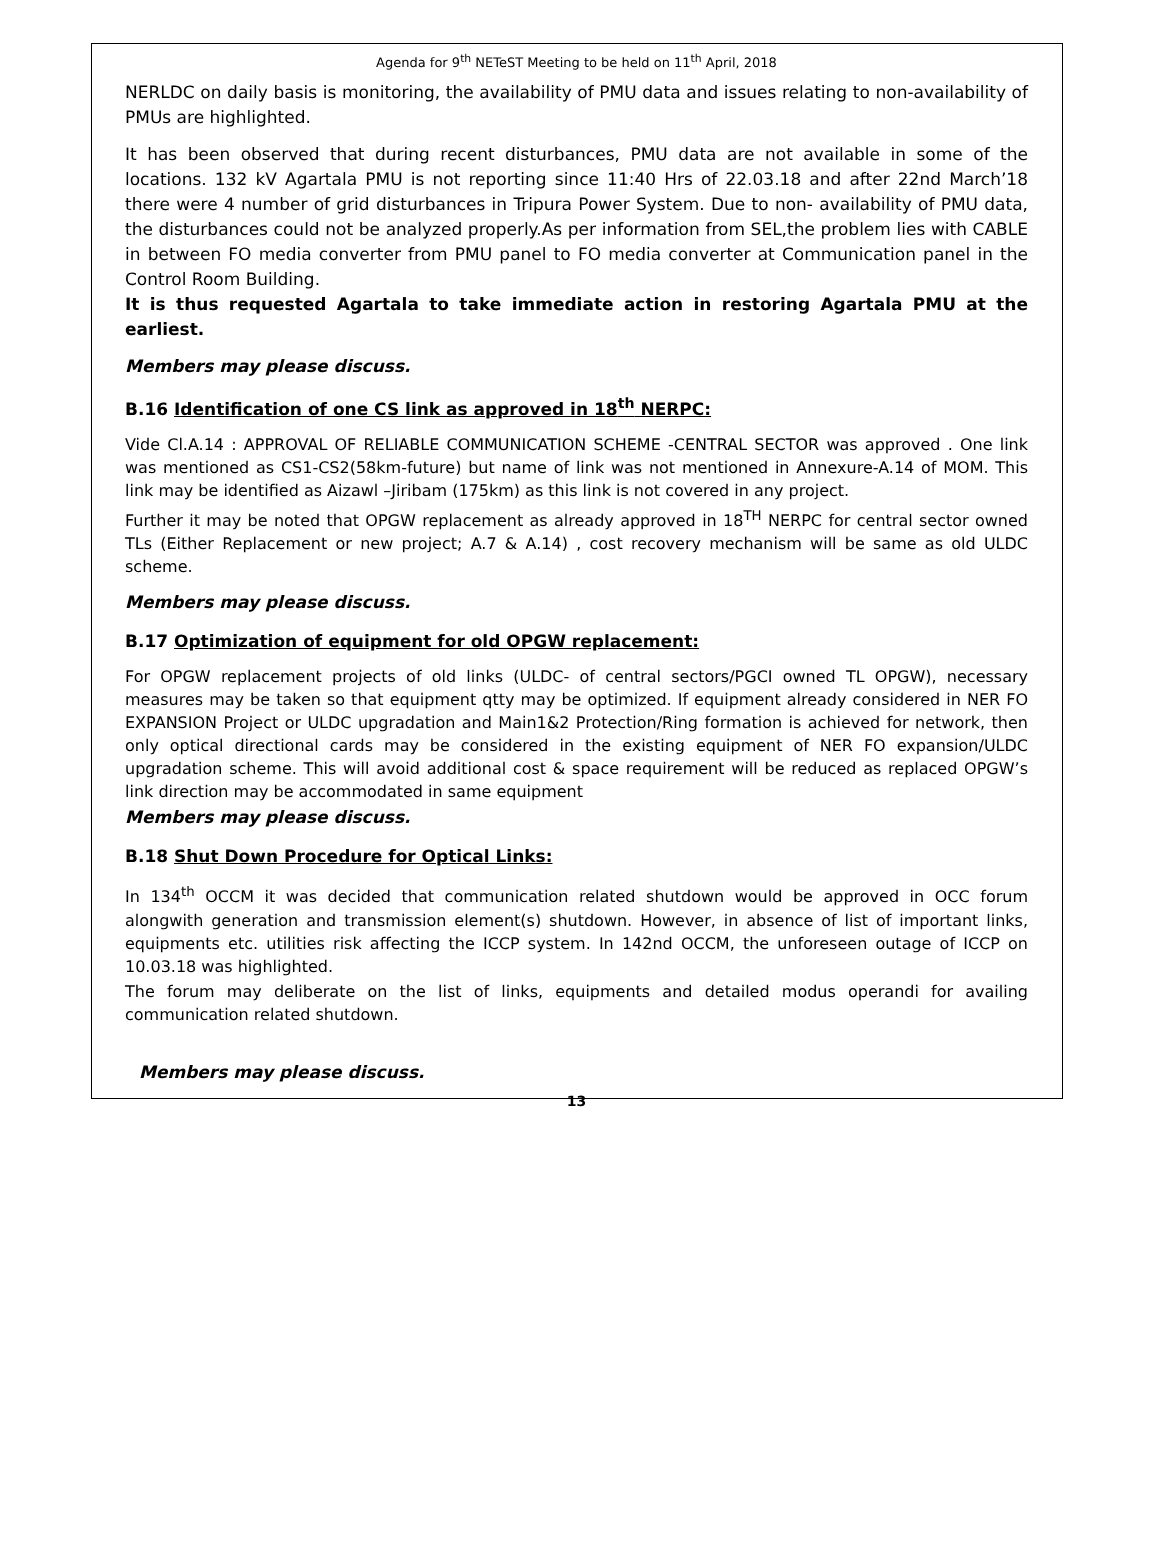Agenda for 9<sup>th</sup> NETeST Meeting to be held on 11<sup>th</sup> April, 2018
NERLDC on daily basis is monitoring, the availability of PMU data and issues relating to non-availability of PMUs are highlighted.
It has been observed that during recent disturbances, PMU data are not available in some of the locations. 132 kV Agartala PMU is not reporting since 11:40 Hrs of 22.03.18 and after 22nd March’18 there were 4 number of grid disturbances in Tripura Power System. Due to non- availability of PMU data, the disturbances could not be analyzed properly.As per information from SEL,the problem lies with CABLE in between FO media converter from PMU panel to FO media converter at Communication panel in the Control Room Building.
It is thus requested Agartala to take immediate action in restoring Agartala PMU at the earliest.
Members may please discuss.
B.16 Identification of one CS link as approved in 18<sup>th</sup> NERPC:
Vide Cl.A.14 : APPROVAL OF RELIABLE COMMUNICATION SCHEME -CENTRAL SECTOR was approved . One link was mentioned as CS1-CS2(58km-future) but name of link was not mentioned in Annexure-A.14 of MOM. This link may be identified as Aizawl –Jiribam (175km) as this link is not covered in any project.
Further it may be noted that OPGW replacement as already approved in 18<sup>TH</sup> NERPC for central sector owned TLs (Either Replacement or new project; A.7 & A.14) , cost recovery mechanism will be same as old ULDC scheme.
Members may please discuss.
B.17 Optimization of equipment for old OPGW replacement:
For OPGW replacement projects of old links (ULDC- of central sectors/PGCI owned TL OPGW), necessary measures may be taken so that equipment qtty may be optimized. If equipment already considered in NER FO EXPANSION Project or ULDC upgradation and Main1&2 Protection/Ring formation is achieved for network, then only optical directional cards may be considered in the existing equipment of NER FO expansion/ULDC upgradation scheme. This will avoid additional cost & space requirement will be reduced as replaced OPGW’s link direction may be accommodated in same equipment
Members may please discuss.
B.18 Shut Down Procedure for Optical Links:
In 134<sup>th</sup> OCCM it was decided that communication related shutdown would be approved in OCC forum alongwith generation and transmission element(s) shutdown. However, in absence of list of important links, equipments etc. utilities risk affecting the ICCP system. In 142nd OCCM, the unforeseen outage of ICCP on 10.03.18 was highlighted.
The forum may deliberate on the list of links, equipments and detailed modus operandi for availing communication related shutdown.
Members may please discuss.
13